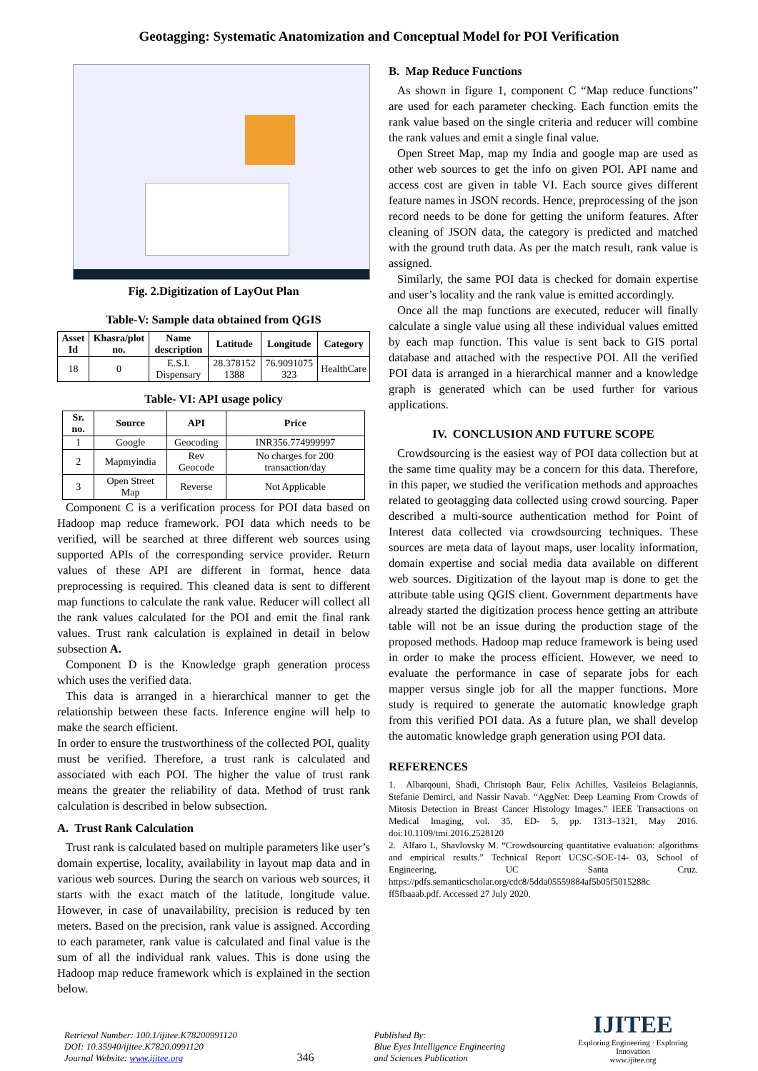Geotagging: Systematic Anatomization and Conceptual Model for POI Verification
Fig. 2.Digitization of LayOut Plan
Table-V: Sample data obtained from QGIS
| Asset Id | Khasra/plot no. | Name description | Latitude | Longitude | Category |
| --- | --- | --- | --- | --- | --- |
| 18 | 0 | E.S.I. Dispensary | 28.378152 1388 | 76.9091075 323 | HealthCare |
Table- VI: API usage policy
| Sr. no. | Source | API | Price |
| --- | --- | --- | --- |
| 1 | Google | Geocoding | INR356.774999997 |
| 2 | Mapmyindia | Rev Geocode | No charges for 200 transaction/day |
| 3 | Open Street Map | Reverse | Not Applicable |
Component C is a verification process for POI data based on Hadoop map reduce framework. POI data which needs to be verified, will be searched at three different web sources using supported APIs of the corresponding service provider. Return values of these API are different in format, hence data preprocessing is required. This cleaned data is sent to different map functions to calculate the rank value. Reducer will collect all the rank values calculated for the POI and emit the final rank values. Trust rank calculation is explained in detail in below subsection A.
Component D is the Knowledge graph generation process which uses the verified data.
This data is arranged in a hierarchical manner to get the relationship between these facts. Inference engine will help to make the search efficient.
In order to ensure the trustworthiness of the collected POI, quality must be verified. Therefore, a trust rank is calculated and associated with each POI. The higher the value of trust rank means the greater the reliability of data. Method of trust rank calculation is described in below subsection.
A. Trust Rank Calculation
Trust rank is calculated based on multiple parameters like user’s domain expertise, locality, availability in layout map data and in various web sources. During the search on various web sources, it starts with the exact match of the latitude, longitude value. However, in case of unavailability, precision is reduced by ten meters. Based on the precision, rank value is assigned. According to each parameter, rank value is calculated and final value is the sum of all the individual rank values. This is done using the Hadoop map reduce framework which is explained in the section below.
B. Map Reduce Functions
As shown in figure 1, component C “Map reduce functions” are used for each parameter checking. Each function emits the rank value based on the single criteria and reducer will combine the rank values and emit a single final value.
Open Street Map, map my India and google map are used as other web sources to get the info on given POI. API name and access cost are given in table VI. Each source gives different feature names in JSON records. Hence, preprocessing of the json record needs to be done for getting the uniform features. After cleaning of JSON data, the category is predicted and matched with the ground truth data. As per the match result, rank value is assigned.
Similarly, the same POI data is checked for domain expertise and user’s locality and the rank value is emitted accordingly.
Once all the map functions are executed, reducer will finally calculate a single value using all these individual values emitted by each map function. This value is sent back to GIS portal database and attached with the respective POI. All the verified POI data is arranged in a hierarchical manner and a knowledge graph is generated which can be used further for various applications.
IV. CONCLUSION AND FUTURE SCOPE
Crowdsourcing is the easiest way of POI data collection but at the same time quality may be a concern for this data. Therefore, in this paper, we studied the verification methods and approaches related to geotagging data collected using crowd sourcing. Paper described a multi-source authentication method for Point of Interest data collected via crowdsourcing techniques. These sources are meta data of layout maps, user locality information, domain expertise and social media data available on different web sources. Digitization of the layout map is done to get the attribute table using QGIS client. Government departments have already started the digitization process hence getting an attribute table will not be an issue during the production stage of the proposed methods. Hadoop map reduce framework is being used in order to make the process efficient. However, we need to evaluate the performance in case of separate jobs for each mapper versus single job for all the mapper functions. More study is required to generate the automatic knowledge graph from this verified POI data. As a future plan, we shall develop the automatic knowledge graph generation using POI data.
REFERENCES
1. Albarqouni, Shadi, Christoph Baur, Felix Achilles, Vasileios Belagiannis, Stefanie Demirci, and Nassir Navab. “AggNet: Deep Learning From Crowds of Mitosis Detection in Breast Cancer Histology Images.” IEEE Transactions on Medical Imaging, vol. 35, ED- 5, pp. 1313–1321, May 2016. doi:10.1109/tmi.2016.2528120
2. Alfaro L, Shavlovsky M. “Crowdsourcing quantitative evaluation: algorithms and empirical results.” Technical Report UCSC-SOE-14- 03, School of Engineering, UC Santa Cruz. https://pdfs.semanticscholar.org/cdc8/5dda05559884af5b05f5015288c ff5fbaaab.pdf. Accessed 27 July 2020.
Retrieval Number: 100.1/ijitee.K78200991120
DOI: 10.35940/ijitee.K7820.0991120
Journal Website: www.ijitee.org
346
Published By:
Blue Eyes Intelligence Engineering
and Sciences Publication
IJITEE
Exploring Engineering · Exploring Innovation
www.ijitee.org